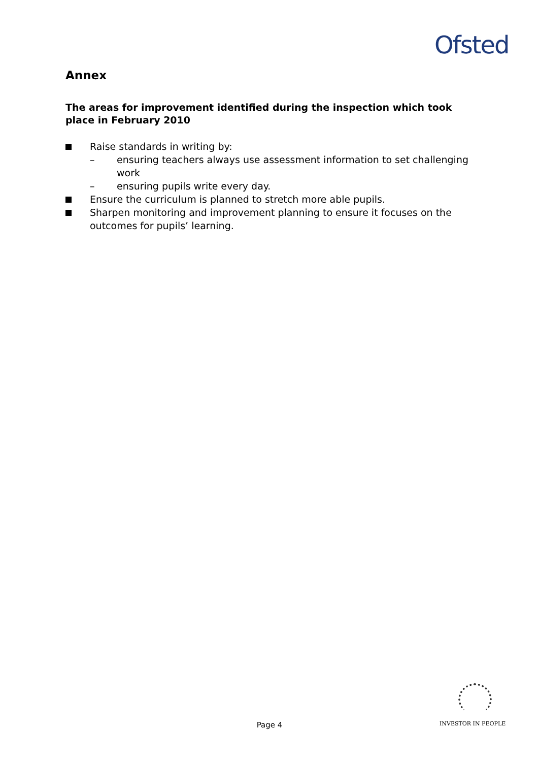Ofsted
Annex
The areas for improvement identified during the inspection which took place in February 2010
Raise standards in writing by:
– ensuring teachers always use assessment information to set challenging work
– ensuring pupils write every day.
Ensure the curriculum is planned to stretch more able pupils.
Sharpen monitoring and improvement planning to ensure it focuses on the outcomes for pupils’ learning.
Page 4 INVESTOR IN PEOPLE